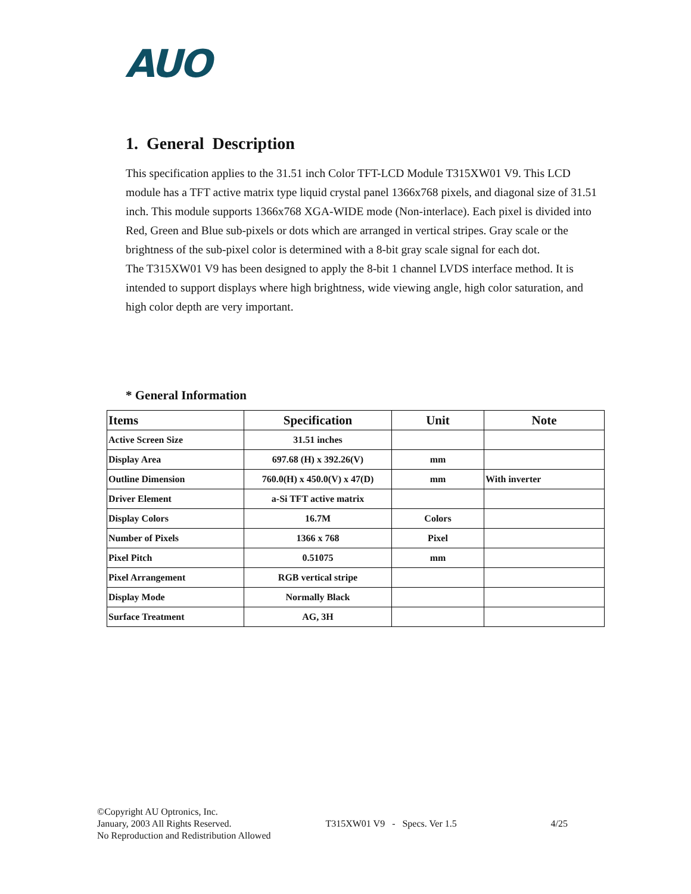AUO
1. General Description
This specification applies to the 31.51 inch Color TFT-LCD Module T315XW01 V9. This LCD module has a TFT active matrix type liquid crystal panel 1366x768 pixels, and diagonal size of 31.51 inch. This module supports 1366x768 XGA-WIDE mode (Non-interlace). Each pixel is divided into Red, Green and Blue sub-pixels or dots which are arranged in vertical stripes. Gray scale or the brightness of the sub-pixel color is determined with a 8-bit gray scale signal for each dot.
The T315XW01 V9 has been designed to apply the 8-bit 1 channel LVDS interface method. It is intended to support displays where high brightness, wide viewing angle, high color saturation, and high color depth are very important.
* General Information
| Items | Specification | Unit | Note |
| --- | --- | --- | --- |
| Active Screen Size | 31.51 inches | | |
| Display Area | 697.68 (H) x 392.26(V) | mm | |
| Outline Dimension | 760.0(H) x 450.0(V) x 47(D) | mm | With inverter |
| Driver Element | a-Si TFT active matrix | | |
| Display Colors | 16.7M | Colors | |
| Number of Pixels | 1366 x 768 | Pixel | |
| Pixel Pitch | 0.51075 | mm | |
| Pixel Arrangement | RGB vertical stripe | | |
| Display Mode | Normally Black | | |
| Surface Treatment | AG, 3H | | |
©Copyright AU Optronics, Inc.
January, 2003 All Rights Reserved. T315XW01 V9 - Specs. Ver 1.5 4/25
No Reproduction and Redistribution Allowed